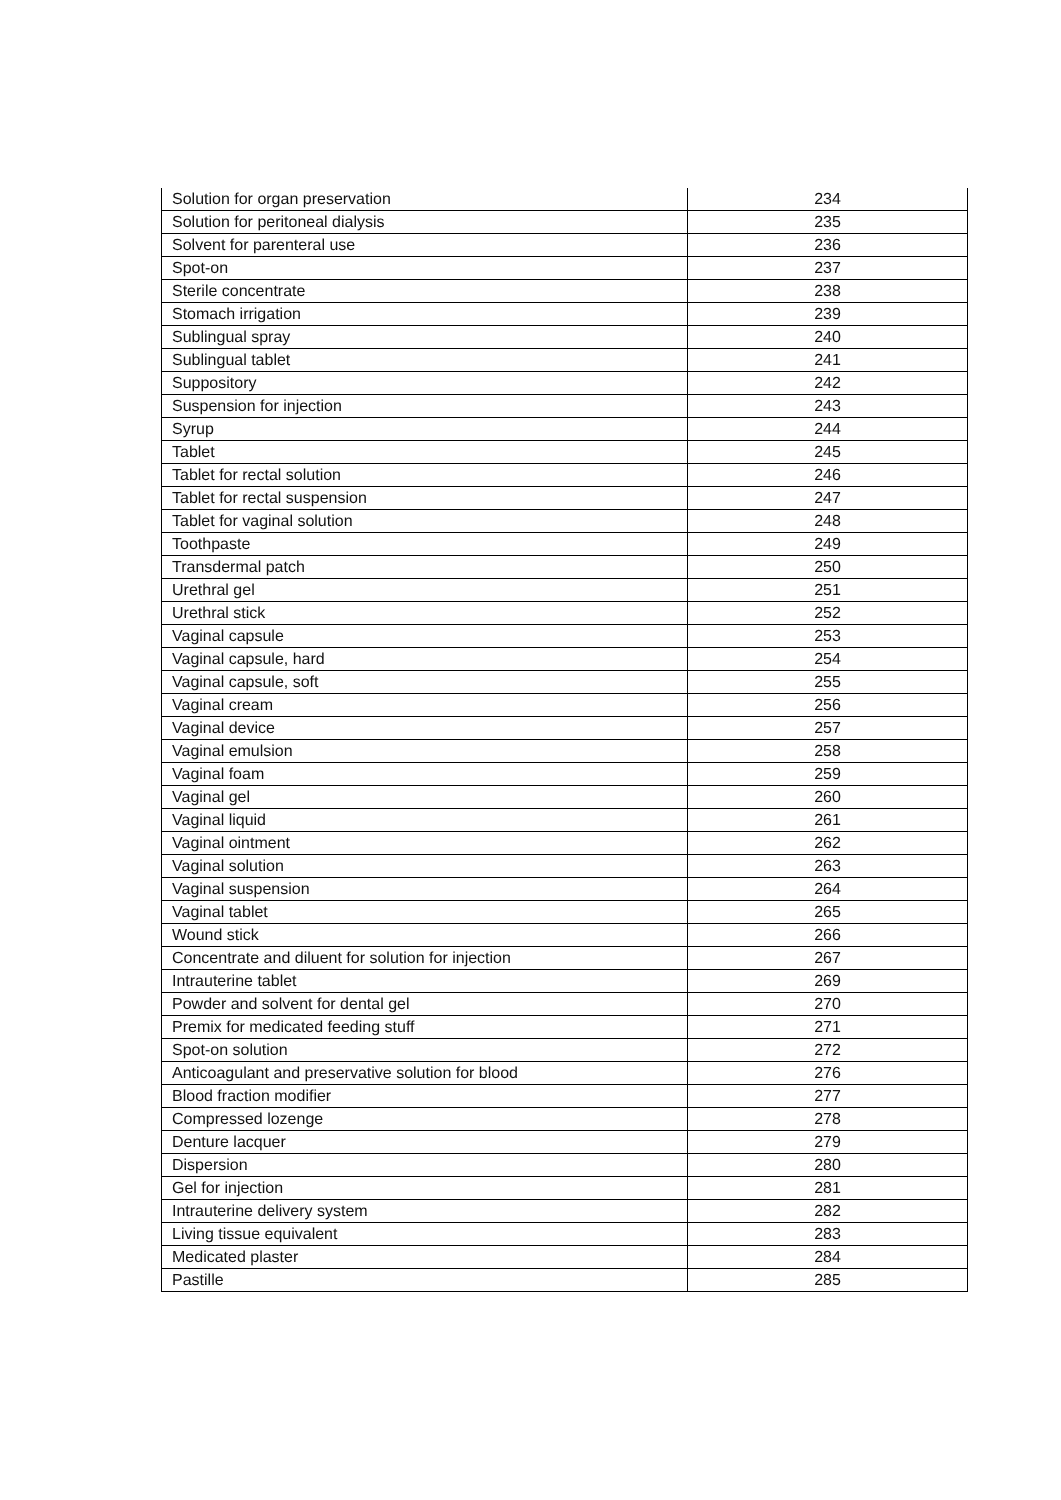| Solution for organ preservation | 234 |
| Solution for peritoneal dialysis | 235 |
| Solvent for parenteral use | 236 |
| Spot-on | 237 |
| Sterile concentrate | 238 |
| Stomach irrigation | 239 |
| Sublingual spray | 240 |
| Sublingual tablet | 241 |
| Suppository | 242 |
| Suspension for injection | 243 |
| Syrup | 244 |
| Tablet | 245 |
| Tablet for rectal solution | 246 |
| Tablet for rectal suspension | 247 |
| Tablet for vaginal solution | 248 |
| Toothpaste | 249 |
| Transdermal patch | 250 |
| Urethral gel | 251 |
| Urethral stick | 252 |
| Vaginal capsule | 253 |
| Vaginal capsule, hard | 254 |
| Vaginal capsule, soft | 255 |
| Vaginal cream | 256 |
| Vaginal device | 257 |
| Vaginal emulsion | 258 |
| Vaginal foam | 259 |
| Vaginal gel | 260 |
| Vaginal liquid | 261 |
| Vaginal ointment | 262 |
| Vaginal solution | 263 |
| Vaginal suspension | 264 |
| Vaginal tablet | 265 |
| Wound stick | 266 |
| Concentrate and diluent for solution for injection | 267 |
| Intrauterine tablet | 269 |
| Powder and solvent for dental gel | 270 |
| Premix for medicated feeding stuff | 271 |
| Spot-on solution | 272 |
| Anticoagulant and preservative solution for blood | 276 |
| Blood fraction modifier | 277 |
| Compressed lozenge | 278 |
| Denture lacquer | 279 |
| Dispersion | 280 |
| Gel for injection | 281 |
| Intrauterine delivery system | 282 |
| Living tissue equivalent | 283 |
| Medicated plaster | 284 |
| Pastille | 285 |